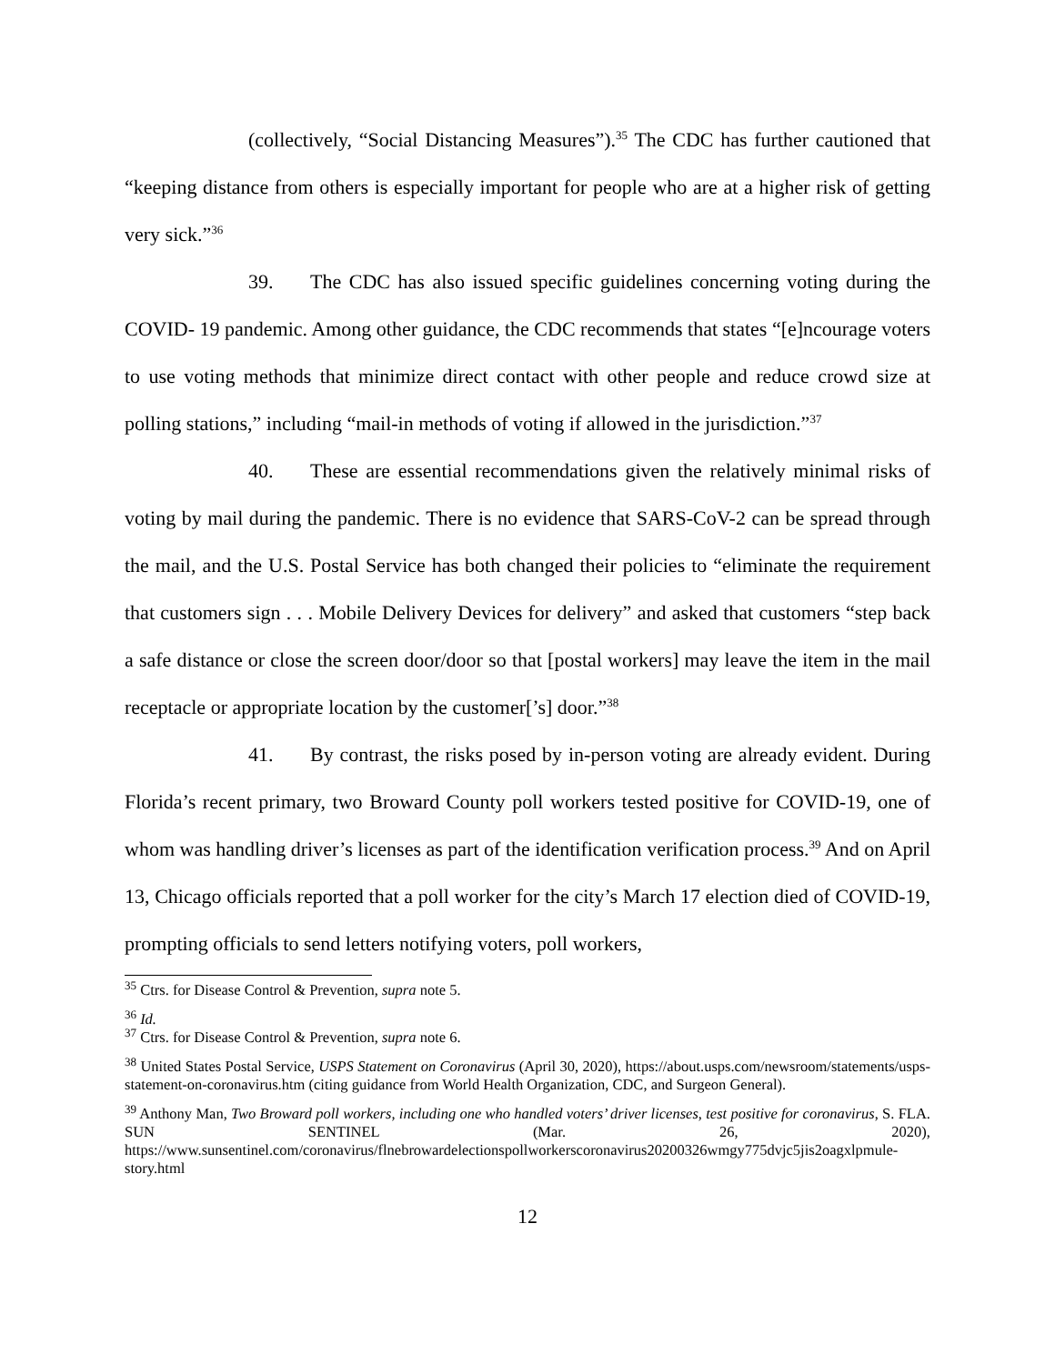(collectively, “Social Distancing Measures”).<sup>35</sup> The CDC has further cautioned that “keeping distance from others is especially important for people who are at a higher risk of getting very sick.”<sup>36</sup>
39. The CDC has also issued specific guidelines concerning voting during the COVID- 19 pandemic. Among other guidance, the CDC recommends that states “[e]ncourage voters to use voting methods that minimize direct contact with other people and reduce crowd size at polling stations,” including “mail-in methods of voting if allowed in the jurisdiction.”<sup>37</sup>
40. These are essential recommendations given the relatively minimal risks of voting by mail during the pandemic. There is no evidence that SARS-CoV-2 can be spread through the mail, and the U.S. Postal Service has both changed their policies to “eliminate the requirement that customers sign . . . Mobile Delivery Devices for delivery” and asked that customers “step back a safe distance or close the screen door/door so that [postal workers] may leave the item in the mail receptacle or appropriate location by the customer[’s] door.”<sup>38</sup>
41. By contrast, the risks posed by in-person voting are already evident. During Florida’s recent primary, two Broward County poll workers tested positive for COVID-19, one of whom was handling driver’s licenses as part of the identification verification process.<sup>39</sup> And on April 13, Chicago officials reported that a poll worker for the city’s March 17 election died of COVID-19, prompting officials to send letters notifying voters, poll workers,
<sup>35</sup> Ctrs. for Disease Control & Prevention, supra note 5.
<sup>36</sup> Id.
<sup>37</sup> Ctrs. for Disease Control & Prevention, supra note 6.
<sup>38</sup> United States Postal Service, USPS Statement on Coronavirus (April 30, 2020), https://about.usps.com/newsroom/statements/usps-statement-on-coronavirus.htm (citing guidance from World Health Organization, CDC, and Surgeon General).
<sup>39</sup> Anthony Man, Two Broward poll workers, including one who handled voters’ driver licenses, test positive for coronavirus, S. FLA. SUN SENTINEL (Mar. 26, 2020), https://www.sunsentinel.com/coronavirus/flnebrowardelectionspollworkerscoronavirus20200326wmgy775dvjc5jis2oagxlpmule-story.html
12